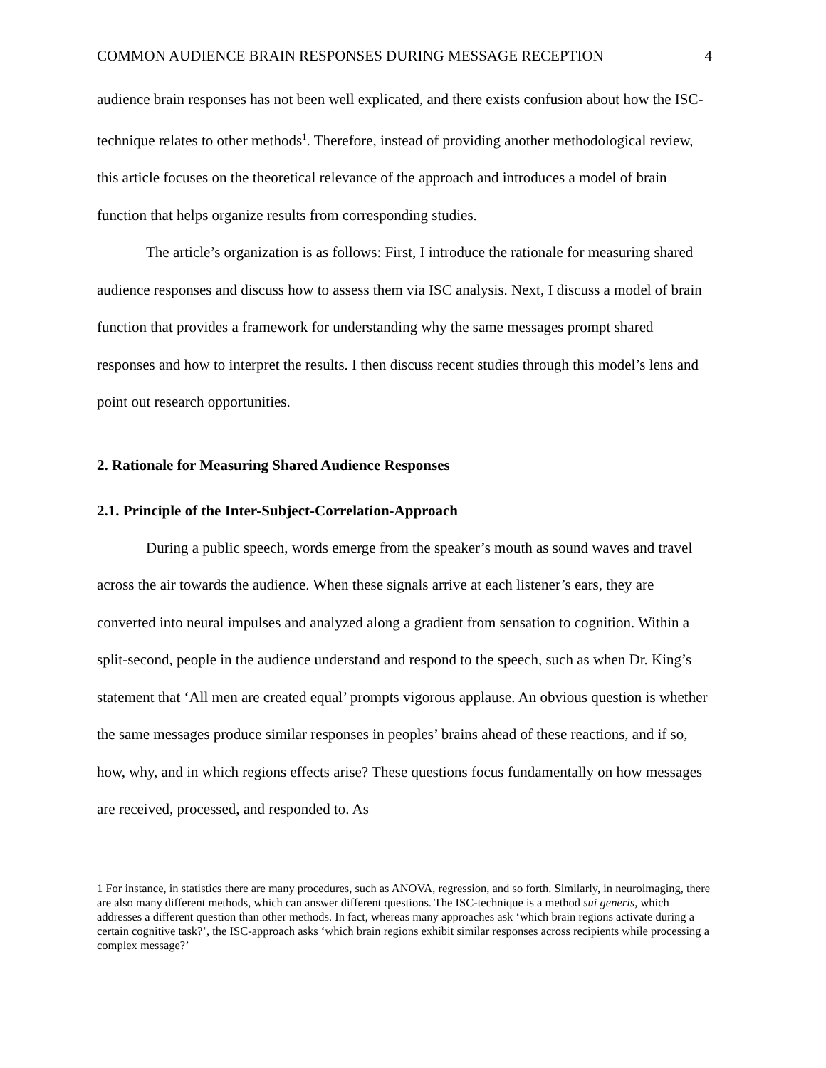COMMON AUDIENCE BRAIN RESPONSES DURING MESSAGE RECEPTION 4
audience brain responses has not been well explicated, and there exists confusion about how the ISC-technique relates to other methods<sup>1</sup>. Therefore, instead of providing another methodological review, this article focuses on the theoretical relevance of the approach and introduces a model of brain function that helps organize results from corresponding studies.
The article’s organization is as follows: First, I introduce the rationale for measuring shared audience responses and discuss how to assess them via ISC analysis. Next, I discuss a model of brain function that provides a framework for understanding why the same messages prompt shared responses and how to interpret the results. I then discuss recent studies through this model’s lens and point out research opportunities.
2. Rationale for Measuring Shared Audience Responses
2.1. Principle of the Inter-Subject-Correlation-Approach
During a public speech, words emerge from the speaker’s mouth as sound waves and travel across the air towards the audience. When these signals arrive at each listener’s ears, they are converted into neural impulses and analyzed along a gradient from sensation to cognition. Within a split-second, people in the audience understand and respond to the speech, such as when Dr. King’s statement that ‘All men are created equal’ prompts vigorous applause. An obvious question is whether the same messages produce similar responses in peoples’ brains ahead of these reactions, and if so, how, why, and in which regions effects arise? These questions focus fundamentally on how messages are received, processed, and responded to. As
1 For instance, in statistics there are many procedures, such as ANOVA, regression, and so forth. Similarly, in neuroimaging, there are also many different methods, which can answer different questions. The ISC-technique is a method sui generis, which addresses a different question than other methods. In fact, whereas many approaches ask ‘which brain regions activate during a certain cognitive task?’, the ISC-approach asks ‘which brain regions exhibit similar responses across recipients while processing a complex message?’